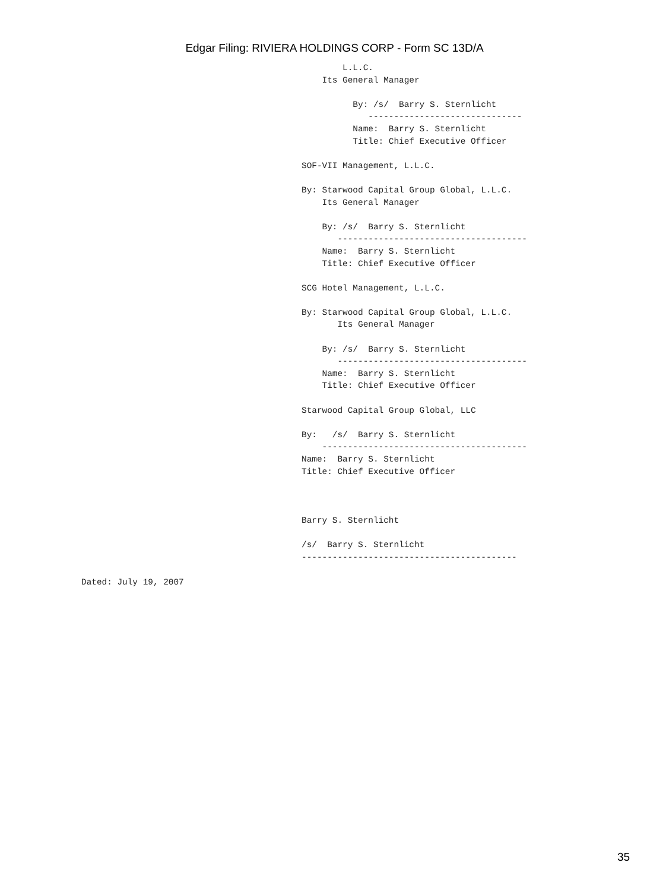Edgar Filing: RIVIERA HOLDINGS CORP - Form SC 13D/A
        L.L.C.
    Its General Manager

          By: /s/  Barry S. Sternlicht
             ------------------------------
          Name:  Barry S. Sternlicht
          Title: Chief Executive Officer

SOF-VII Management, L.L.C.

By: Starwood Capital Group Global, L.L.C.
    Its General Manager

    By: /s/  Barry S. Sternlicht
       -------------------------------------
    Name:  Barry S. Sternlicht
    Title: Chief Executive Officer

SCG Hotel Management, L.L.C.

By: Starwood Capital Group Global, L.L.C.
       Its General Manager

    By: /s/  Barry S. Sternlicht
       -------------------------------------
    Name:  Barry S. Sternlicht
    Title: Chief Executive Officer

Starwood Capital Group Global, LLC

By:   /s/  Barry S. Sternlicht
    ----------------------------------------
Name:  Barry S. Sternlicht
Title: Chief Executive Officer



Barry S. Sternlicht

/s/  Barry S. Sternlicht
------------------------------------------
Dated: July 19, 2007
35